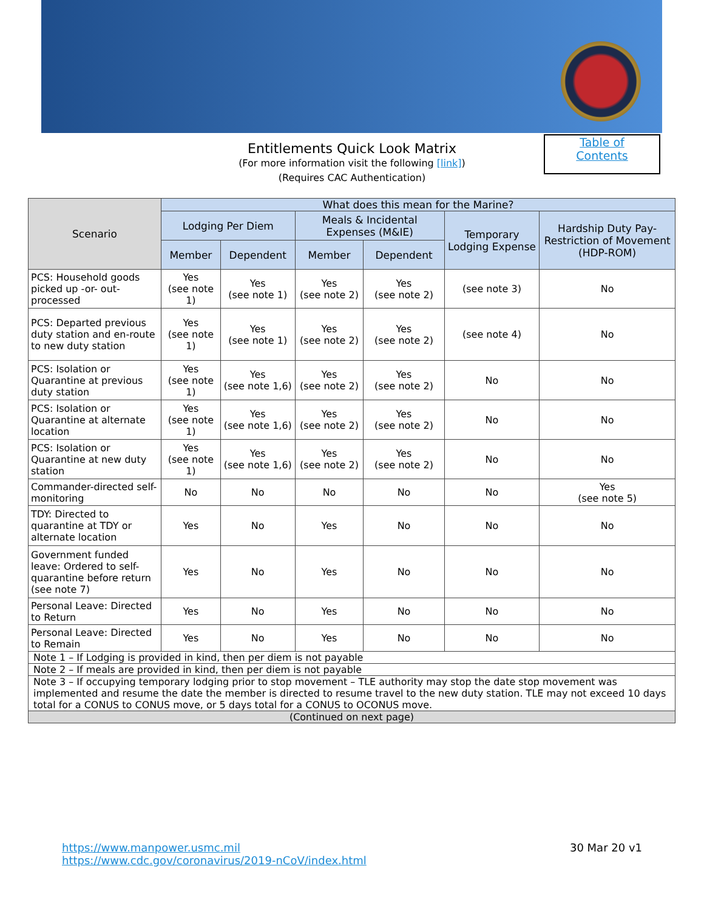Entitlements Quick Look Matrix
(For more information visit the following [link])
(Requires CAC Authentication)
Table of
Contents
| Scenario | What does this mean for the Marine? | | | | | |
| --- | --- | --- | --- | --- | --- | --- |
| | Lodging Per Diem | | Meals & Incidental Expenses (M&IE) | | Temporary Lodging Expense | Hardship Duty Pay-Restriction of Movement (HDP-ROM) |
| | Member | Dependent | Member | Dependent | | |
| PCS: Household goods picked up -or- out-processed | Yes (see note 1) | Yes (see note 1) | Yes (see note 2) | Yes (see note 2) | (see note 3) | No |
| PCS: Departed previous duty station and en-route to new duty station | Yes (see note 1) | Yes (see note 1) | Yes (see note 2) | Yes (see note 2) | (see note 4) | No |
| PCS: Isolation or Quarantine at previous duty station | Yes (see note 1) | Yes (see note 1,6) | Yes (see note 2) | Yes (see note 2) | No | No |
| PCS: Isolation or Quarantine at alternate location | Yes (see note 1) | Yes (see note 1,6) | Yes (see note 2) | Yes (see note 2) | No | No |
| PCS: Isolation or Quarantine at new duty station | Yes (see note 1) | Yes (see note 1,6) | Yes (see note 2) | Yes (see note 2) | No | No |
| Commander-directed self-monitoring | No | No | No | No | No | Yes (see note 5) |
| TDY: Directed to quarantine at TDY or alternate location | Yes | No | Yes | No | No | No |
| Government funded leave: Ordered to self-quarantine before return (see note 7) | Yes | No | Yes | No | No | No |
| Personal Leave: Directed to Return | Yes | No | Yes | No | No | No |
| Personal Leave: Directed to Remain | Yes | No | Yes | No | No | No |
| Note 1 – If Lodging is provided in kind, then per diem is not payable | | | | | | |
| Note 2 – If meals are provided in kind, then per diem is not payable | | | | | | |
| Note 3 – If occupying temporary lodging prior to stop movement – TLE authority may stop the date stop movement was implemented and resume the date the member is directed to resume travel to the new duty station. TLE may not exceed 10 days total for a CONUS to CONUS move, or 5 days total for a CONUS to OCONUS move. | | | | | | |
| (Continued on next page) | | | | | | |
30 Mar 20 v1 https://www.manpower.usmc.mil
https://www.cdc.gov/coronavirus/2019-nCoV/index.html